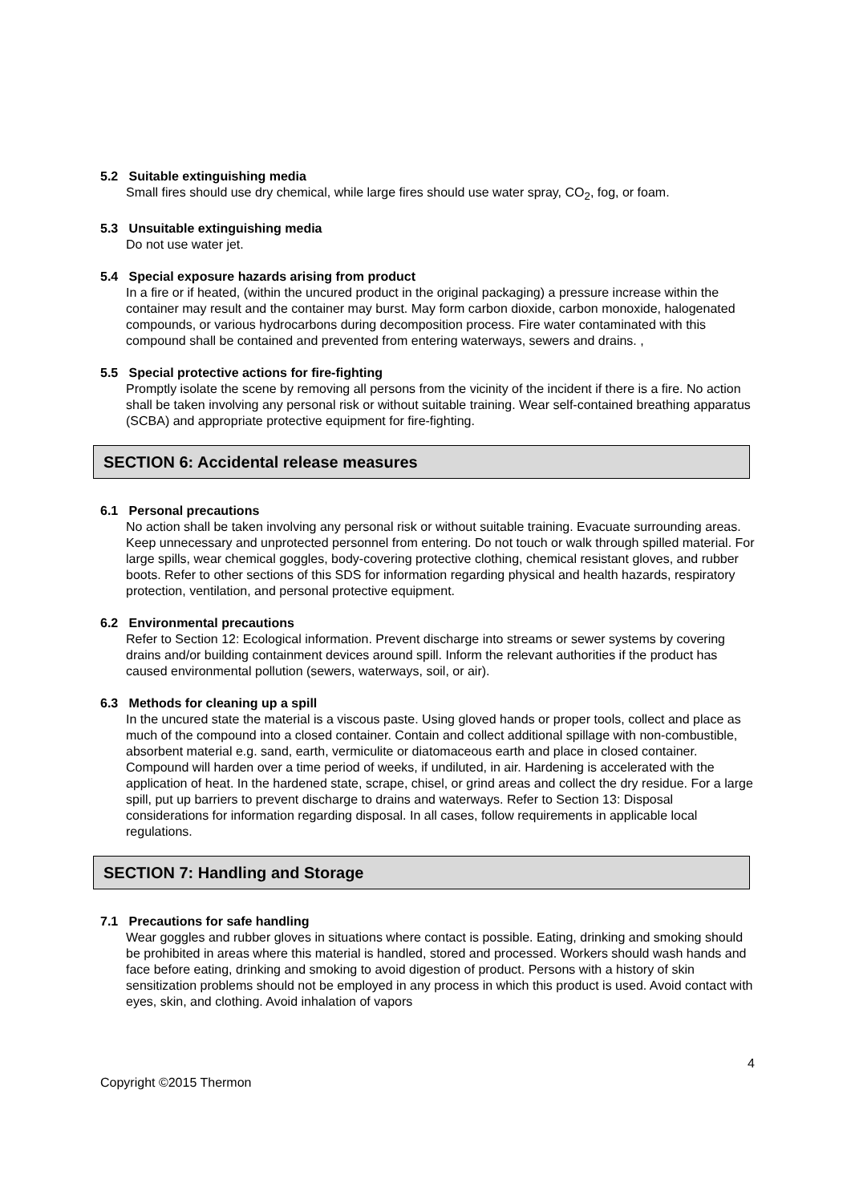5.2 Suitable extinguishing media
Small fires should use dry chemical, while large fires should use water spray, CO<sub>2</sub>, fog, or foam.
5.3 Unsuitable extinguishing media
Do not use water jet.
5.4 Special exposure hazards arising from product
In a fire or if heated, (within the uncured product in the original packaging) a pressure increase within the container may result and the container may burst. May form carbon dioxide, carbon monoxide, halogenated compounds, or various hydrocarbons during decomposition process. Fire water contaminated with this compound shall be contained and prevented from entering waterways, sewers and drains. ,
5.5 Special protective actions for fire-fighting
Promptly isolate the scene by removing all persons from the vicinity of the incident if there is a fire. No action shall be taken involving any personal risk or without suitable training. Wear self-contained breathing apparatus (SCBA) and appropriate protective equipment for fire-fighting.
SECTION 6: Accidental release measures
6.1 Personal precautions
No action shall be taken involving any personal risk or without suitable training. Evacuate surrounding areas. Keep unnecessary and unprotected personnel from entering. Do not touch or walk through spilled material. For large spills, wear chemical goggles, body-covering protective clothing, chemical resistant gloves, and rubber boots. Refer to other sections of this SDS for information regarding physical and health hazards, respiratory protection, ventilation, and personal protective equipment.
6.2 Environmental precautions
Refer to Section 12: Ecological information. Prevent discharge into streams or sewer systems by covering drains and/or building containment devices around spill. Inform the relevant authorities if the product has caused environmental pollution (sewers, waterways, soil, or air).
6.3 Methods for cleaning up a spill
In the uncured state the material is a viscous paste. Using gloved hands or proper tools, collect and place as much of the compound into a closed container. Contain and collect additional spillage with non-combustible, absorbent material e.g. sand, earth, vermiculite or diatomaceous earth and place in closed container. Compound will harden over a time period of weeks, if undiluted, in air. Hardening is accelerated with the application of heat. In the hardened state, scrape, chisel, or grind areas and collect the dry residue. For a large spill, put up barriers to prevent discharge to drains and waterways. Refer to Section 13: Disposal considerations for information regarding disposal. In all cases, follow requirements in applicable local regulations.
SECTION 7: Handling and Storage
7.1 Precautions for safe handling
Wear goggles and rubber gloves in situations where contact is possible. Eating, drinking and smoking should be prohibited in areas where this material is handled, stored and processed. Workers should wash hands and face before eating, drinking and smoking to avoid digestion of product. Persons with a history of skin sensitization problems should not be employed in any process in which this product is used. Avoid contact with eyes, skin, and clothing. Avoid inhalation of vapors
4
Copyright ©2015 Thermon